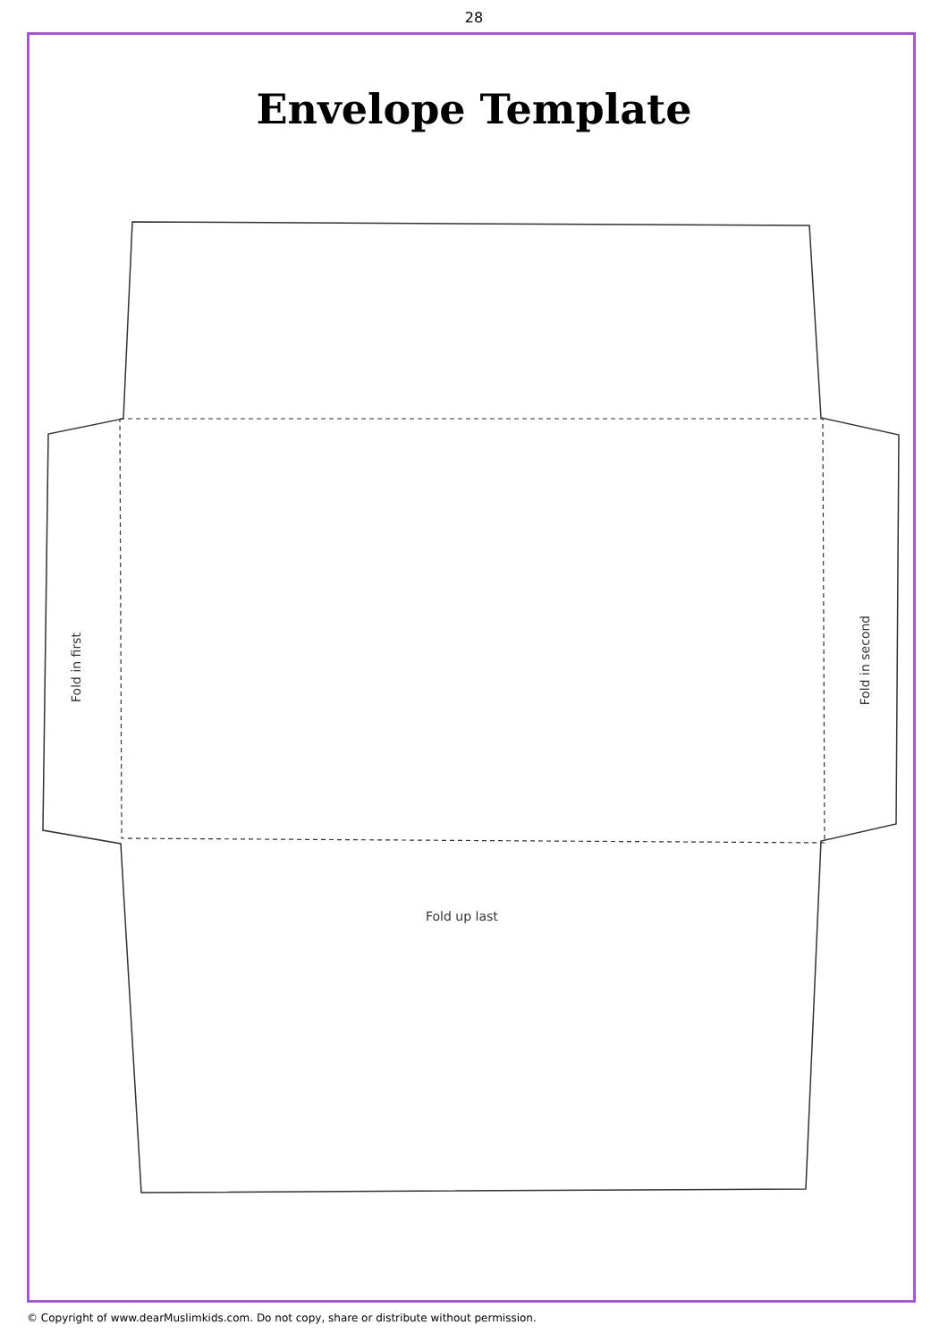28
Envelope Template
Fold in first Fold in second
Fold up last
© Copyright of www.dearMuslimkids.com. Do not copy, share or distribute without permission.